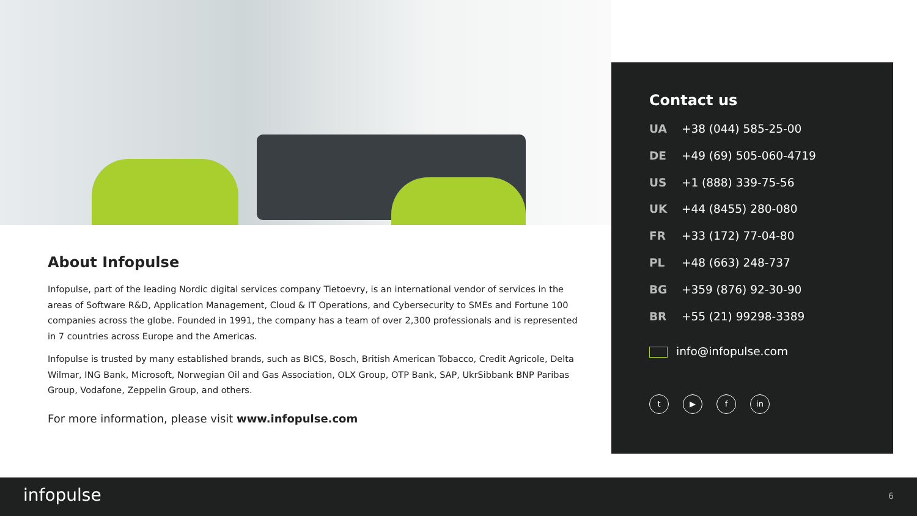About Infopulse
Infopulse, part of the leading Nordic digital services company Tietoevry, is an international vendor of services in the areas of Software R&D, Application Management, Cloud & IT Operations, and Cybersecurity to SMEs and Fortune 100 companies across the globe. Founded in 1991, the company has a team of over 2,300 professionals and is represented in 7 countries across Europe and the Americas.
Infopulse is trusted by many established brands, such as BICS, Bosch, British American Tobacco, Credit Agricole, Delta Wilmar, ING Bank, Microsoft, Norwegian Oil and Gas Association, OLX Group, OTP Bank, SAP, UkrSibbank BNP Paribas Group, Vodafone, Zeppelin Group, and others.
For more information, please visit www.infopulse.com
Contact us
UA +38 (044) 585-25-00
DE +49 (69) 505-060-4719
US +1 (888) 339-75-56
UK +44 (8455) 280-080
FR +33 (172) 77-04-80
PL +48 (663) 248-737
BG +359 (876) 92-30-90
BR +55 (21) 99298-3389
info@infopulse.com
t ▶ f in
infopulse 6